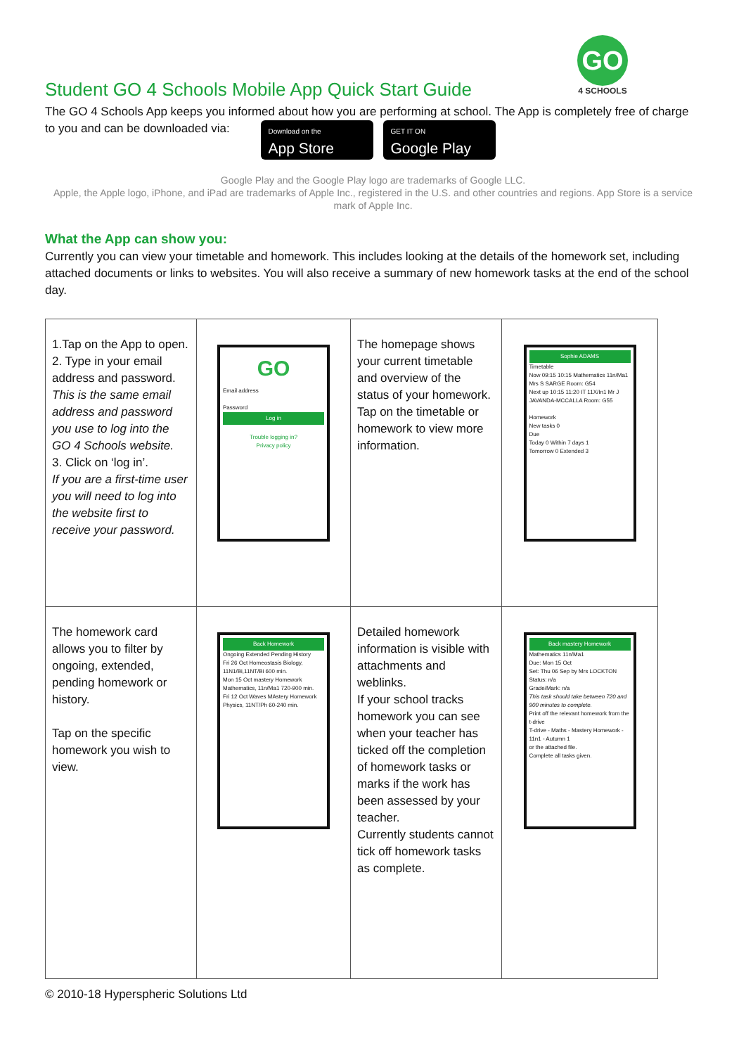GO
4 SCHOOLS
Student GO 4 Schools Mobile App Quick Start Guide
The GO 4 Schools App keeps you informed about how you are performing at school. The App is completely free of charge to you and can be downloaded via: Download on the App Store GET IT ON Google Play
Google Play and the Google Play logo are trademarks of Google LLC.
Apple, the Apple logo, iPhone, and iPad are trademarks of Apple Inc., registered in the U.S. and other countries and regions. App Store is a service mark of Apple Inc.
What the App can show you:
Currently you can view your timetable and homework. This includes looking at the details of the homework set, including attached documents or links to websites. You will also receive a summary of new homework tasks at the end of the school day.
| 1.Tap on the App to open. 2. Type in your email address and password. This is the same email address and password you use to log into the GO 4 Schools website. 3. Click on ‘log in’. If you are a first-time user you will need to log into the website first to receive your password. | GO Email address Password Log in Trouble logging in? Privacy policy | The homepage shows your current timetable and overview of the status of your homework. Tap on the timetable or homework to view more information. | Sophie ADAMS Timetable Now 09:15 10:15 Mathematics 11n/Ma1 Mrs S SARGE Room: G54 Next up 10:15 11:20 IT 11X/In1 Mr J JAVANDA-MCCALLA Room: G55 Homework New tasks 0 Due Today 0 Within 7 days 1 Tomorrow 0 Extended 3 |
| The homework card allows you to filter by ongoing, extended, pending homework or history. Tap on the specific homework you wish to view. | Back Homework Ongoing Extended Pending History Fri 26 Oct Homeostasis Biology, 11N1/Bi,11NT/Bi 600 min. Mon 15 Oct mastery Homework Mathematics, 11n/Ma1 720-900 min. Fri 12 Oct Waves MAstery Homework Physics, 11NT/Ph 60-240 min. | Detailed homework information is visible with attachments and weblinks. If your school tracks homework you can see when your teacher has ticked off the completion of homework tasks or marks if the work has been assessed by your teacher. Currently students cannot tick off homework tasks as complete. | Back mastery Homework Mathematics 11n/Ma1 Due: Mon 15 Oct Set: Thu 06 Sep by Mrs LOCKTON Status: n/a Grade/Mark: n/a This task should take between 720 and 900 minutes to complete. Print off the relevant homework from the t-drive T-drive - Maths - Mastery Homework - 11n1 - Autumn 1 or the attached file. Complete all tasks given. |
© 2010-18 Hyperspheric Solutions Ltd